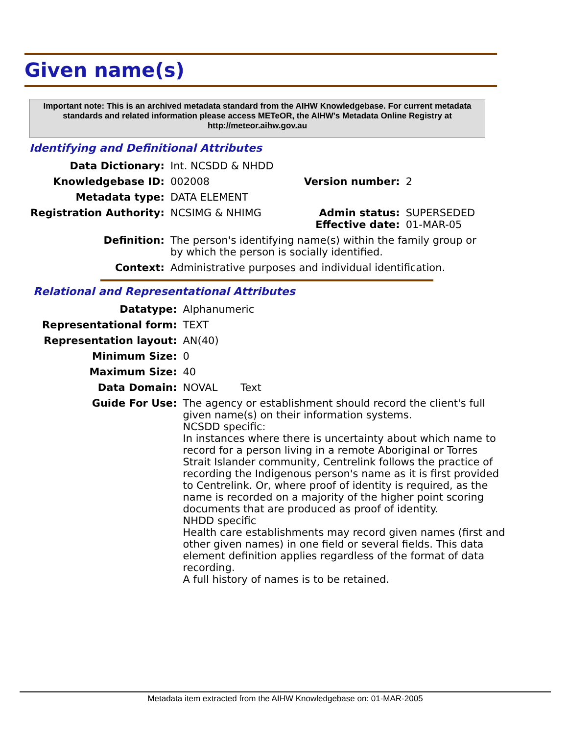Given name(s)
Important note: This is an archived metadata standard from the AIHW Knowledgebase. For current metadata standards and related information please access METeOR, the AIHW's Metadata Online Registry at http://meteor.aihw.gov.au
Identifying and Definitional Attributes
| Data Dictionary: | Int. NCSDD & NHDD | | |
| Knowledgebase ID: | 002008 | Version number: | 2 |
| Metadata type: | DATA ELEMENT | | |
| Registration Authority: | NCSIMG & NHIMG | Admin status: Effective date: | SUPERSEDED 01-MAR-05 |
| Definition: | The person's identifying name(s) within the family group or by which the person is socially identified. | | |
| Context: | Administrative purposes and individual identification. | | |
Relational and Representational Attributes
| Datatype: | Alphanumeric |
| Representational form: | TEXT |
| Representation layout: | AN(40) |
| Minimum Size: | 0 |
| Maximum Size: | 40 |
| Data Domain: | NOVAL Text |
| Guide For Use: | The agency or establishment should record the client's full given name(s) on their information systems. NCSDD specific: In instances where there is uncertainty about which name to record for a person living in a remote Aboriginal or Torres Strait Islander community, Centrelink follows the practice of recording the Indigenous person's name as it is first provided to Centrelink. Or, where proof of identity is required, as the name is recorded on a majority of the higher point scoring documents that are produced as proof of identity. NHDD specific Health care establishments may record given names (first and other given names) in one field or several fields. This data element definition applies regardless of the format of data recording. A full history of names is to be retained. |
Metadata item extracted from the AIHW Knowledgebase on: 01-MAR-2005